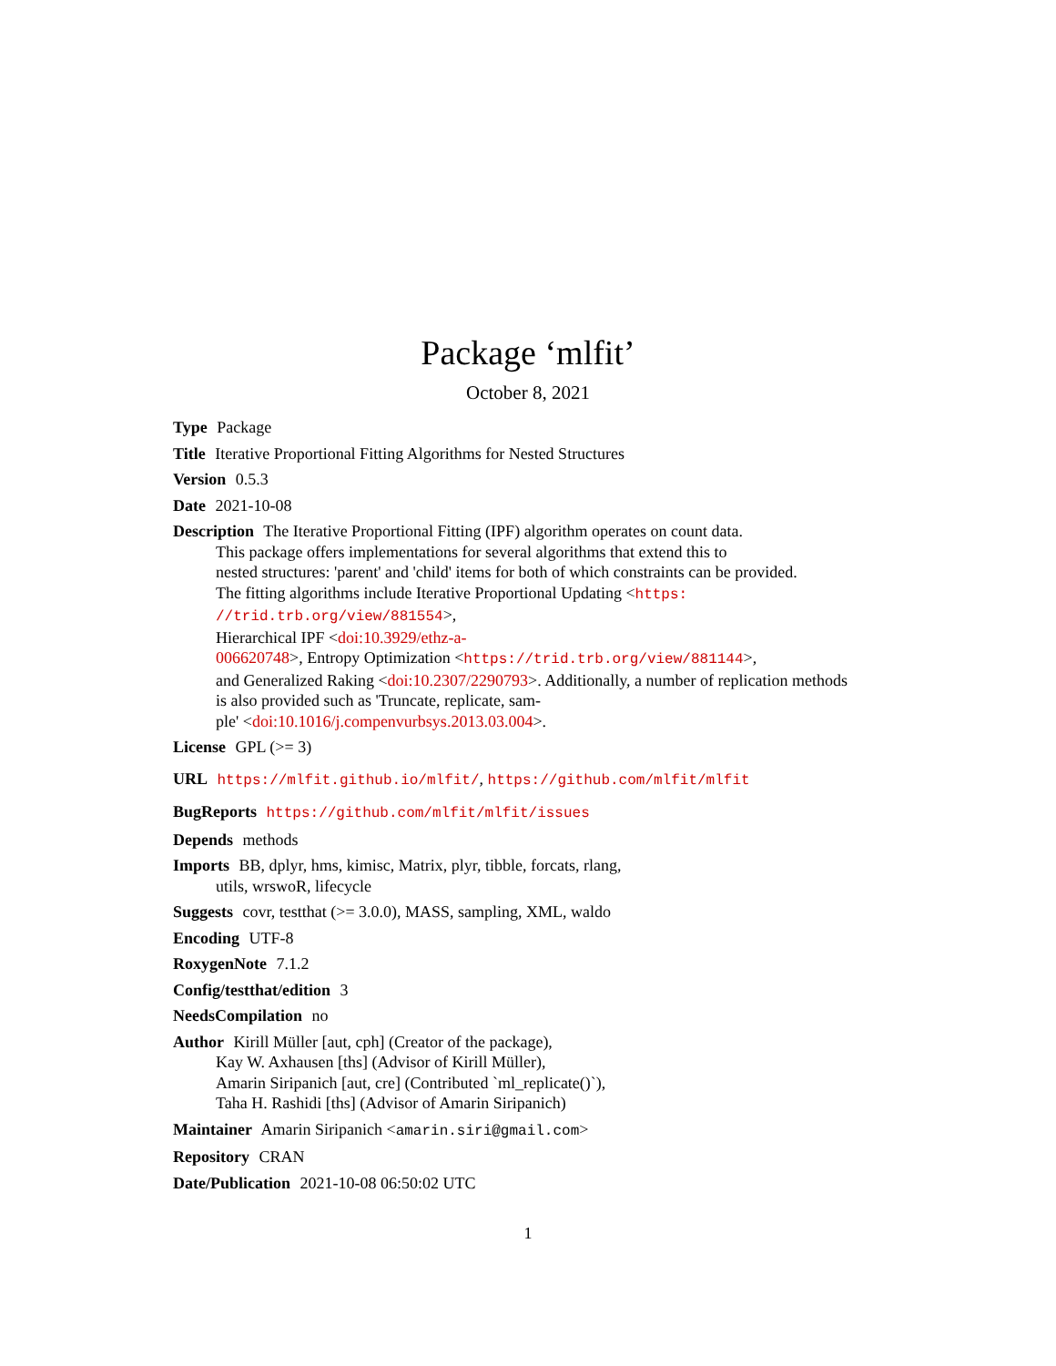Package ‘mlfit’
October 8, 2021
Type Package
Title Iterative Proportional Fitting Algorithms for Nested Structures
Version 0.5.3
Date 2021-10-08
Description The Iterative Proportional Fitting (IPF) algorithm operates on count data.
This package offers implementations for several algorithms that extend this to
nested structures: 'parent' and 'child' items for both of which constraints can be provided.
The fitting algorithms include Iterative Proportional Updating <https:
//trid.trb.org/view/881554>,
Hierarchical IPF <doi:10.3929/ethz-a-
006620748>, Entropy Optimization <https://trid.trb.org/view/881144>,
and Generalized Raking <doi:10.2307/2290793>. Additionally, a number of replication methods
is also provided such as 'Truncate, replicate, sam-
ple' <doi:10.1016/j.compenvurbsys.2013.03.004>.
License GPL (>= 3)
URL https://mlfit.github.io/mlfit/, https://github.com/mlfit/mlfit
BugReports https://github.com/mlfit/mlfit/issues
Depends methods
Imports BB, dplyr, hms, kimisc, Matrix, plyr, tibble, forcats, rlang,
utils, wrswoR, lifecycle
Suggests covr, testthat (>= 3.0.0), MASS, sampling, XML, waldo
Encoding UTF-8
RoxygenNote 7.1.2
Config/testthat/edition 3
NeedsCompilation no
Author Kirill Müller [aut, cph] (Creator of the package),
Kay W. Axhausen [ths] (Advisor of Kirill Müller),
Amarin Siripanich [aut, cre] (Contributed `ml_replicate()`),
Taha H. Rashidi [ths] (Advisor of Amarin Siripanich)
Maintainer Amarin Siripanich <amarin.siri@gmail.com>
Repository CRAN
Date/Publication 2021-10-08 06:50:02 UTC
1